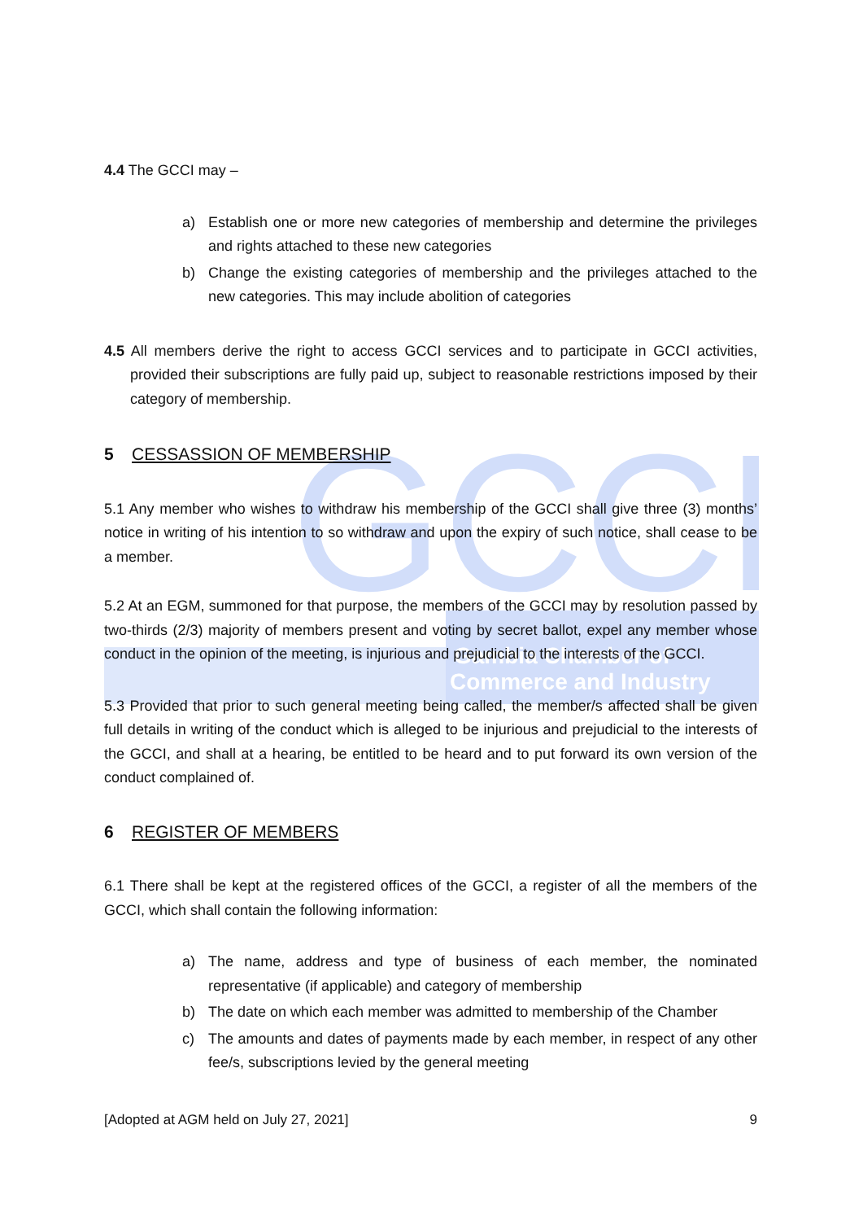GCCI
Gambia Chamber of
Commerce and Industry
4.4 The GCCI may –
a) Establish one or more new categories of membership and determine the privileges and rights attached to these new categories
b) Change the existing categories of membership and the privileges attached to the new categories. This may include abolition of categories
4.5 All members derive the right to access GCCI services and to participate in GCCI activities, provided their subscriptions are fully paid up, subject to reasonable restrictions imposed by their category of membership.
5 CESSASSION OF MEMBERSHIP
5.1 Any member who wishes to withdraw his membership of the GCCI shall give three (3) months’ notice in writing of his intention to so withdraw and upon the expiry of such notice, shall cease to be a member.
5.2 At an EGM, summoned for that purpose, the members of the GCCI may by resolution passed by two-thirds (2/3) majority of members present and voting by secret ballot, expel any member whose conduct in the opinion of the meeting, is injurious and prejudicial to the interests of the GCCI.
5.3 Provided that prior to such general meeting being called, the member/s affected shall be given full details in writing of the conduct which is alleged to be injurious and prejudicial to the interests of the GCCI, and shall at a hearing, be entitled to be heard and to put forward its own version of the conduct complained of.
6 REGISTER OF MEMBERS
6.1 There shall be kept at the registered offices of the GCCI, a register of all the members of the GCCI, which shall contain the following information:
a) The name, address and type of business of each member, the nominated representative (if applicable) and category of membership
b) The date on which each member was admitted to membership of the Chamber
c) The amounts and dates of payments made by each member, in respect of any other fee/s, subscriptions levied by the general meeting
[Adopted at AGM held on July 27, 2021] 9